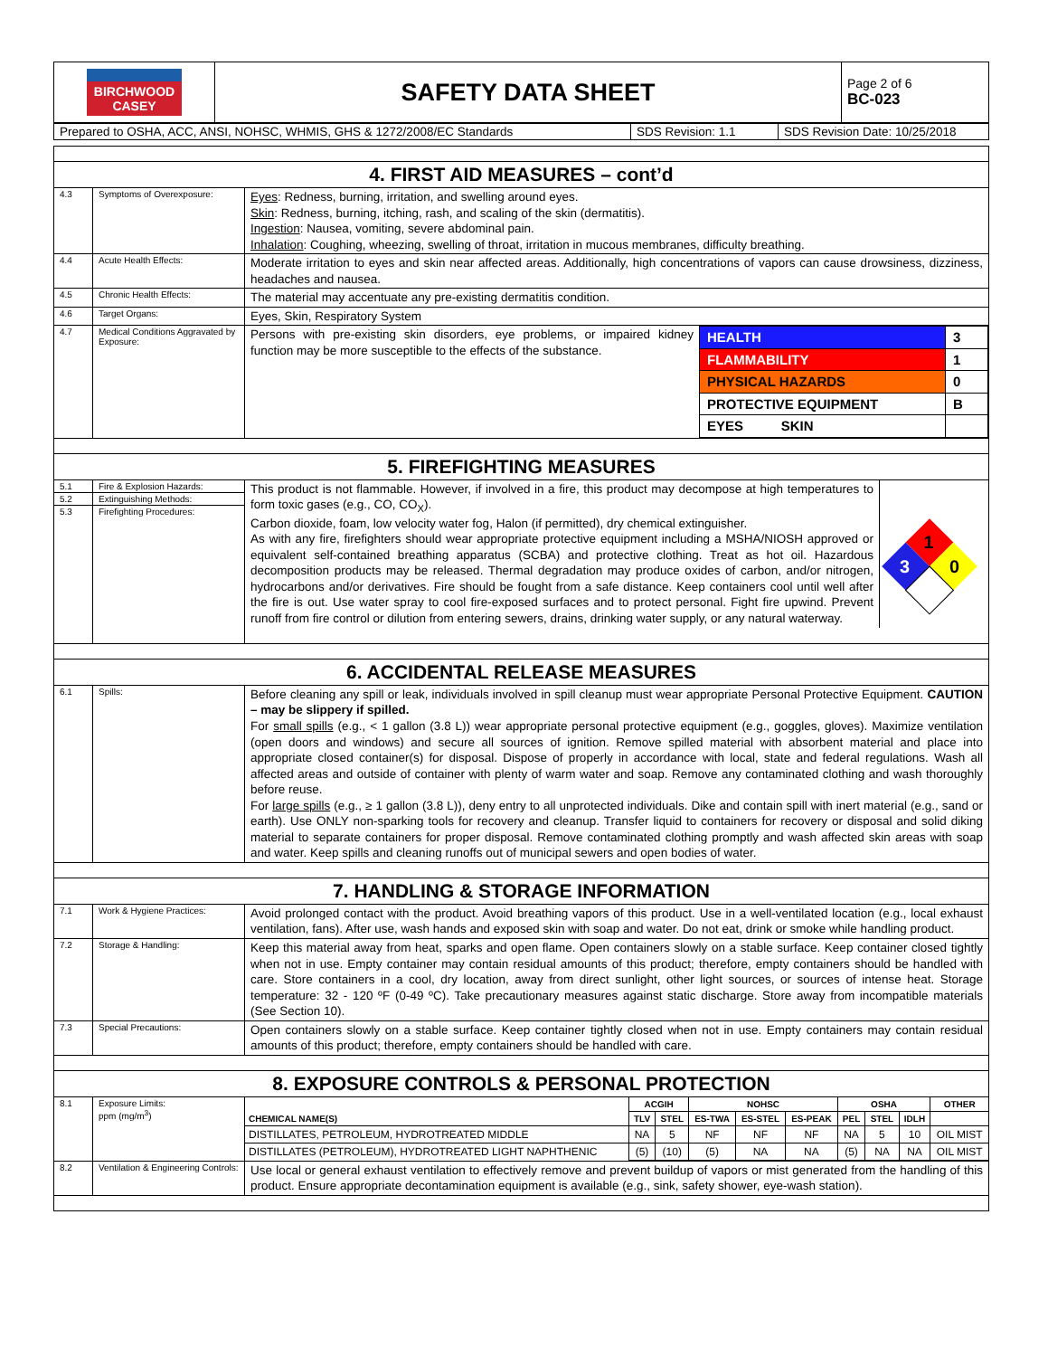| BIRCHWOOD CASEY | SAFETY DATA SHEET | Page 2 of 6 BC-023 |
| Prepared to OSHA, ACC, ANSI, NOHSC, WHMIS, GHS & 1272/2008/EC Standards | SDS Revision: 1.1 | SDS Revision Date: 10/25/2018 |
| 4. FIRST AID MEASURES – cont’d | | |
| 4.3 | Symptoms of Overexposure: | Eyes : Redness, burning, irritation, and swelling around eyes. Skin : Redness, burning, itching, rash, and scaling of the skin (dermatitis). Ingestion : Nausea, vomiting, severe abdominal pain. Inhalation : Coughing, wheezing, swelling of throat, irritation in mucous membranes, difficulty breathing. |
| 4.4 | Acute Health Effects: | Moderate irritation to eyes and skin near affected areas. Additionally, high concentrations of vapors can cause drowsiness, dizziness, headaches and nausea. |
| 4.5 | Chronic Health Effects: | The material may accentuate any pre-existing dermatitis condition. |
| 4.6 | Target Organs: | Eyes, Skin, Respiratory System |
| 4.7 | Medical Conditions Aggravated by Exposure: | Persons with pre-existing skin disorders, eye problems, or impaired kidney function may be more susceptible to the effects of the substance. / HEALTH / 3 / / FLAMMABILITY / 1 / / PHYSICAL HAZARDS / 0 / / PROTECTIVE EQUIPMENT / B / / EYES SKIN / / |
| 5. FIREFIGHTING MEASURES | | |
| 5.1 | Fire & Explosion Hazards: | This product is not flammable. However, if involved in a fire, this product may decompose at high temperatures to form toxic gases (e.g., CO, CO<sub>X</sub>). Carbon dioxide, foam, low velocity water fog, Halon (if permitted), dry chemical extinguisher. As with any fire, firefighters should wear appropriate protective equipment including a MSHA/NIOSH approved or equivalent self-contained breathing apparatus (SCBA) and protective clothing. Treat as hot oil. Hazardous decomposition products may be released. Thermal degradation may produce oxides of carbon, and/or nitrogen, hydrocarbons and/or derivatives. Fire should be fought from a safe distance. Keep containers cool until well after the fire is out. Use water spray to cool fire-exposed surfaces and to protect personal. Fight fire upwind. Prevent runoff from fire control or dilution from entering sewers, drains, drinking water supply, or any natural waterway. 1 3 0 |
| 5.2 | Extinguishing Methods: | |
| 5.3 | Firefighting Procedures: | |
| 6. ACCIDENTAL RELEASE MEASURES | | |
| 6.1 | Spills: | Before cleaning any spill or leak, individuals involved in spill cleanup must wear appropriate Personal Protective Equipment. CAUTION – may be slippery if spilled. For small spills (e.g., < 1 gallon (3.8 L)) wear appropriate personal protective equipment (e.g., goggles, gloves). Maximize ventilation (open doors and windows) and secure all sources of ignition. Remove spilled material with absorbent material and place into appropriate closed container(s) for disposal. Dispose of properly in accordance with local, state and federal regulations. Wash all affected areas and outside of container with plenty of warm water and soap. Remove any contaminated clothing and wash thoroughly before reuse. For large spills (e.g., ≥ 1 gallon (3.8 L)), deny entry to all unprotected individuals. Dike and contain spill with inert material (e.g., sand or earth). Use ONLY non-sparking tools for recovery and cleanup. Transfer liquid to containers for recovery or disposal and solid diking material to separate containers for proper disposal. Remove contaminated clothing promptly and wash affected skin areas with soap and water. Keep spills and cleaning runoffs out of municipal sewers and open bodies of water. |
| 7. HANDLING & STORAGE INFORMATION | | |
| 7.1 | Work & Hygiene Practices: | Avoid prolonged contact with the product. Avoid breathing vapors of this product. Use in a well-ventilated location (e.g., local exhaust ventilation, fans). After use, wash hands and exposed skin with soap and water. Do not eat, drink or smoke while handling product. |
| 7.2 | Storage & Handling: | Keep this material away from heat, sparks and open flame. Open containers slowly on a stable surface. Keep container closed tightly when not in use. Empty container may contain residual amounts of this product; therefore, empty containers should be handled with care. Store containers in a cool, dry location, away from direct sunlight, other light sources, or sources of intense heat. Storage temperature: 32 - 120 ºF (0-49 ºC). Take precautionary measures against static discharge. Store away from incompatible materials (See Section 10). |
| 7.3 | Special Precautions: | Open containers slowly on a stable surface. Keep container tightly closed when not in use. Empty containers may contain residual amounts of this product; therefore, empty containers should be handled with care. |
| 8. EXPOSURE CONTROLS & PERSONAL PROTECTION | | |
| 8.1 | Exposure Limits: ppm (mg/m<sup>3</sup>) | / CHEMICAL NAME(S) / ACGIH / / NOHSC / / / OSHA / / / OTHER / / --- / --- / --- / --- / --- / --- / --- / --- / --- / --- / / / TLV / STEL / ES-TWA / ES-STEL / ES-PEAK / PEL / STEL / IDLH / / / DISTILLATES, PETROLEUM, HYDROTREATED MIDDLE / NA / 5 / NF / NF / NF / NA / 5 / 10 / OIL MIST / / DISTILLATES (PETROLEUM), HYDROTREATED LIGHT NAPHTHENIC / (5) / (10) / (5) / NA / NA / (5) / NA / NA / OIL MIST / |
| 8.2 | Ventilation & Engineering Controls: | Use local or general exhaust ventilation to effectively remove and prevent buildup of vapors or mist generated from the handling of this product. Ensure appropriate decontamination equipment is available (e.g., sink, safety shower, eye-wash station). |